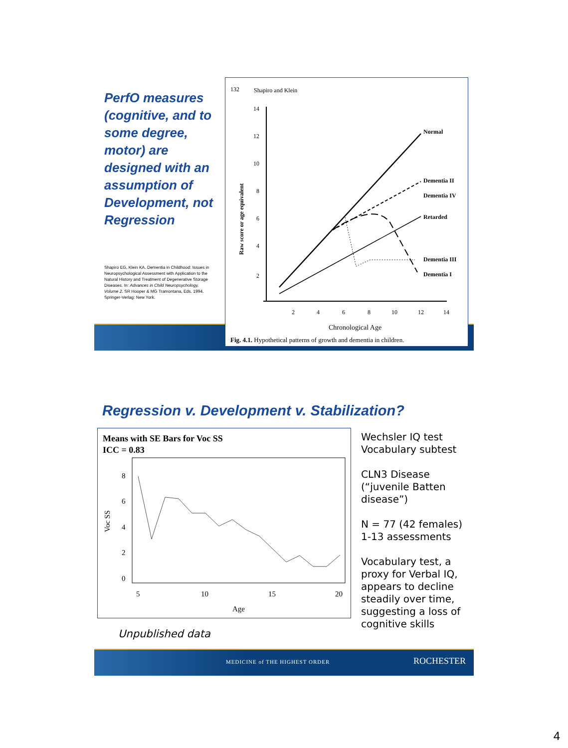PerfO measures (cognitive, and to some degree, motor) are designed with an assumption of Development, not Regression
Shapiro EG, Klein KA. Dementia in Childhood: Issues in Neuropsychological Assessment with Application to the Natural History and Treatment of Degenerative Storage Diseases. In: Advances in Child Neuropsychology, Volume 2. SR Hooper & MG Tramontana, Eds. 1994. Springer-Verlag: New York.
132
Shapiro and Klein
14
12
10
8
6
4
2
2
4
6
8
10
12
14
Raw score or age equivalent
Chronological Age
Fig. 4.1. Hypothetical patterns of growth and dementia in children.
Normal
Dementia II
Dementia IV
Retarded
Dementia III
Dementia I
MEDICINE of THE HIGHEST ORDER ROCHESTER
Regression v. Development v. Stabilization?
Means with SE Bars for Voc SS
ICC = 0.83
8
6
4
2
0
5
10
15
20
Age
Voc SS
Unpublished data
Wechsler IQ test Vocabulary subtest
CLN3 Disease (“juvenile Batten disease”)
N = 77 (42 females)
1-13 assessments
Vocabulary test, a proxy for Verbal IQ, appears to decline steadily over time, suggesting a loss of cognitive skills
4